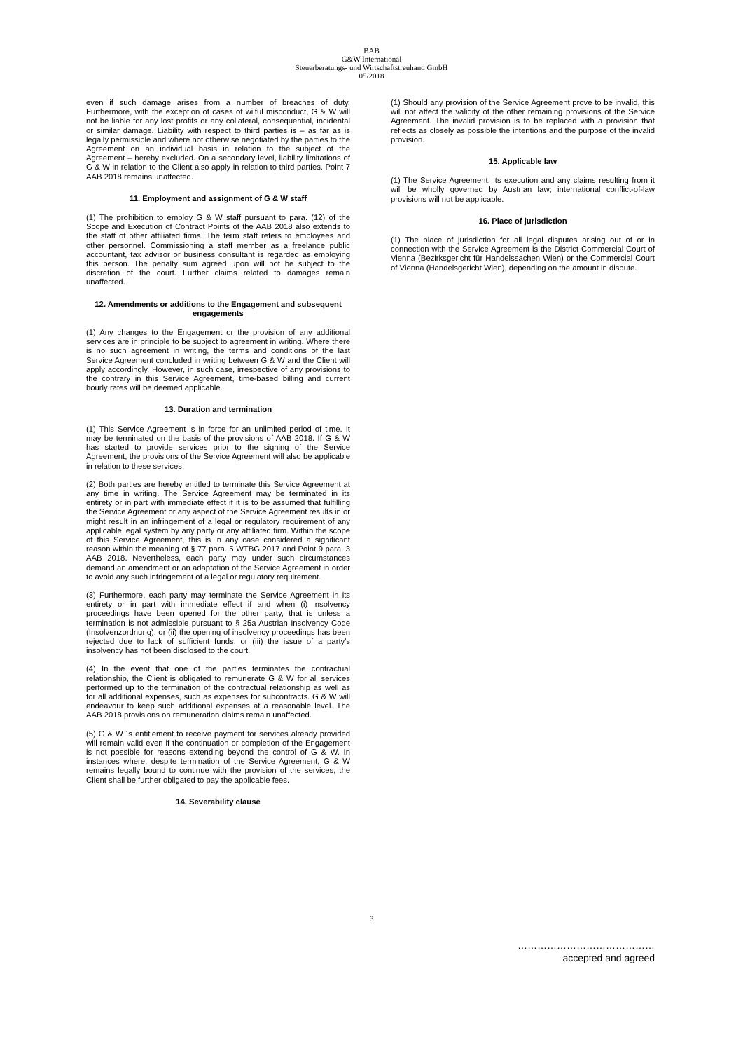BAB
G&W International
Steuerberatungs- und Wirtschaftstreuhand GmbH
05/2018
even if such damage arises from a number of breaches of duty. Furthermore, with the exception of cases of wilful misconduct, G & W will not be liable for any lost profits or any collateral, consequential, incidental or similar damage. Liability with respect to third parties is – as far as is legally permissible and where not otherwise negotiated by the parties to the Agreement on an individual basis in relation to the subject of the Agreement – hereby excluded. On a secondary level, liability limitations of G & W in relation to the Client also apply in relation to third parties. Point 7 AAB 2018 remains unaffected.
11. Employment and assignment of G & W staff
(1) The prohibition to employ G & W staff pursuant to para. (12) of the Scope and Execution of Contract Points of the AAB 2018 also extends to the staff of other affiliated firms. The term staff refers to employees and other personnel. Commissioning a staff member as a freelance public accountant, tax advisor or business consultant is regarded as employing this person. The penalty sum agreed upon will not be subject to the discretion of the court. Further claims related to damages remain unaffected.
12. Amendments or additions to the Engagement and subsequent engagements
(1) Any changes to the Engagement or the provision of any additional services are in principle to be subject to agreement in writing. Where there is no such agreement in writing, the terms and conditions of the last Service Agreement concluded in writing between G & W and the Client will apply accordingly. However, in such case, irrespective of any provisions to the contrary in this Service Agreement, time-based billing and current hourly rates will be deemed applicable.
13. Duration and termination
(1) This Service Agreement is in force for an unlimited period of time. It may be terminated on the basis of the provisions of AAB 2018. If G & W has started to provide services prior to the signing of the Service Agreement, the provisions of the Service Agreement will also be applicable in relation to these services.
(2) Both parties are hereby entitled to terminate this Service Agreement at any time in writing. The Service Agreement may be terminated in its entirety or in part with immediate effect if it is to be assumed that fulfilling the Service Agreement or any aspect of the Service Agreement results in or might result in an infringement of a legal or regulatory requirement of any applicable legal system by any party or any affiliated firm. Within the scope of this Service Agreement, this is in any case considered a significant reason within the meaning of § 77 para. 5 WTBG 2017 and Point 9 para. 3 AAB 2018. Nevertheless, each party may under such circumstances demand an amendment or an adaptation of the Service Agreement in order to avoid any such infringement of a legal or regulatory requirement.
(3) Furthermore, each party may terminate the Service Agreement in its entirety or in part with immediate effect if and when (i) insolvency proceedings have been opened for the other party, that is unless a termination is not admissible pursuant to § 25a Austrian Insolvency Code (Insolvenzordnung), or (ii) the opening of insolvency proceedings has been rejected due to lack of sufficient funds, or (iii) the issue of a party's insolvency has not been disclosed to the court.
(4) In the event that one of the parties terminates the contractual relationship, the Client is obligated to remunerate G & W for all services performed up to the termination of the contractual relationship as well as for all additional expenses, such as expenses for subcontracts. G & W will endeavour to keep such additional expenses at a reasonable level. The AAB 2018 provisions on remuneration claims remain unaffected.
(5) G & W ´s entitlement to receive payment for services already provided will remain valid even if the continuation or completion of the Engagement is not possible for reasons extending beyond the control of G & W. In instances where, despite termination of the Service Agreement, G & W remains legally bound to continue with the provision of the services, the Client shall be further obligated to pay the applicable fees.
14. Severability clause
(1) Should any provision of the Service Agreement prove to be invalid, this will not affect the validity of the other remaining provisions of the Service Agreement. The invalid provision is to be replaced with a provision that reflects as closely as possible the intentions and the purpose of the invalid provision.
15. Applicable law
(1) The Service Agreement, its execution and any claims resulting from it will be wholly governed by Austrian law; international conflict-of-law provisions will not be applicable.
16. Place of jurisdiction
(1) The place of jurisdiction for all legal disputes arising out of or in connection with the Service Agreement is the District Commercial Court of Vienna (Bezirksgericht für Handelssachen Wien) or the Commercial Court of Vienna (Handelsgericht Wien), depending on the amount in dispute.
3
……………………………………
accepted and agreed